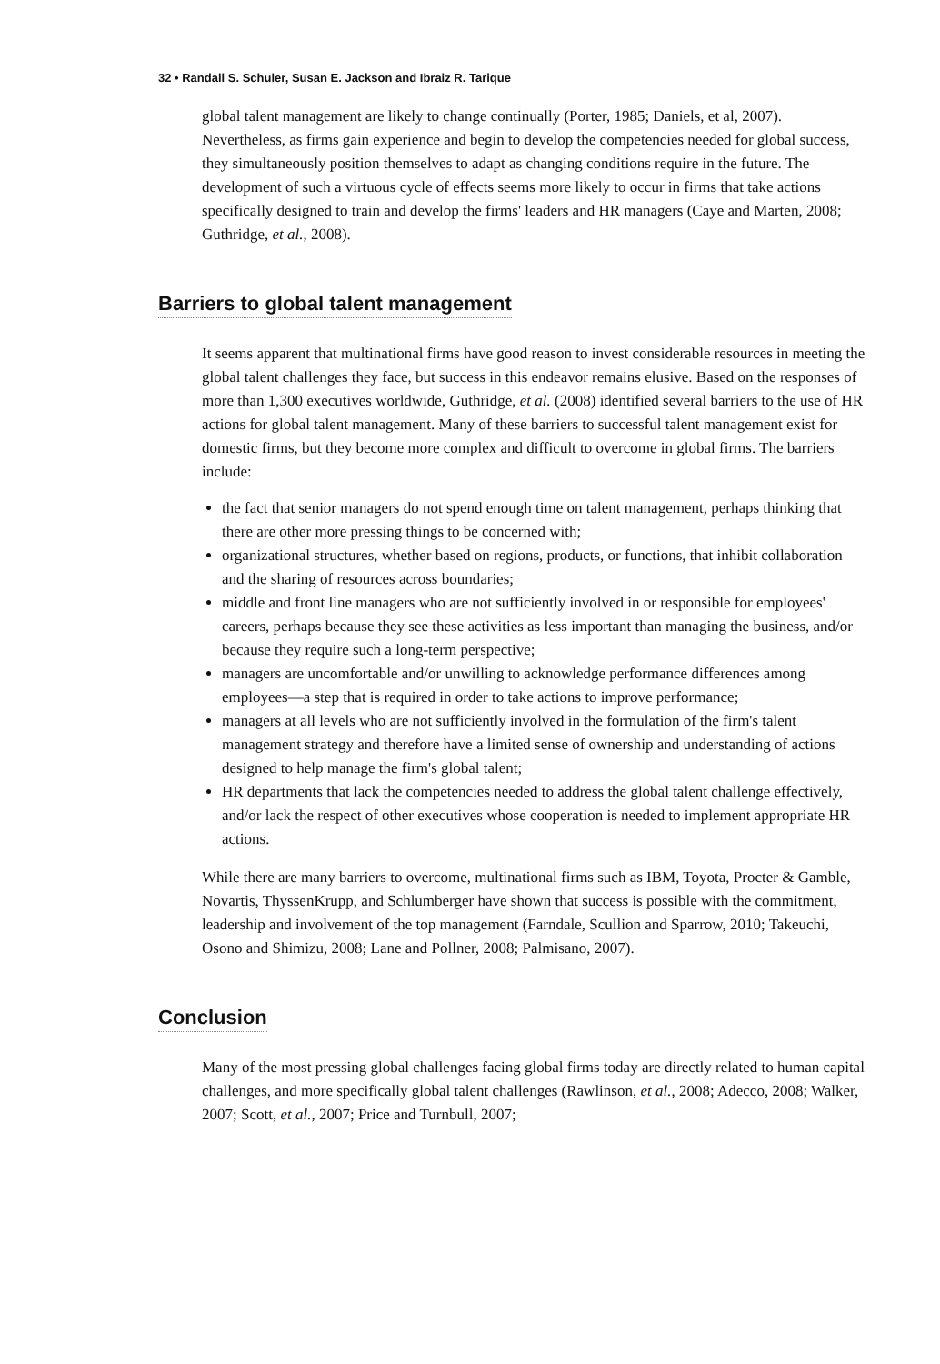32 • Randall S. Schuler, Susan E. Jackson and Ibraiz R. Tarique
global talent management are likely to change continually (Porter, 1985; Daniels, et al, 2007). Nevertheless, as firms gain experience and begin to develop the competencies needed for global success, they simultaneously position themselves to adapt as changing conditions require in the future. The development of such a virtuous cycle of effects seems more likely to occur in firms that take actions specifically designed to train and develop the firms' leaders and HR managers (Caye and Marten, 2008; Guthridge, et al., 2008).
Barriers to global talent management
It seems apparent that multinational firms have good reason to invest considerable resources in meeting the global talent challenges they face, but success in this endeavor remains elusive. Based on the responses of more than 1,300 executives worldwide, Guthridge, et al. (2008) identified several barriers to the use of HR actions for global talent management. Many of these barriers to successful talent management exist for domestic firms, but they become more complex and difficult to overcome in global firms. The barriers include:
the fact that senior managers do not spend enough time on talent management, perhaps thinking that there are other more pressing things to be concerned with;
organizational structures, whether based on regions, products, or functions, that inhibit collaboration and the sharing of resources across boundaries;
middle and front line managers who are not sufficiently involved in or responsible for employees' careers, perhaps because they see these activities as less important than managing the business, and/or because they require such a long-term perspective;
managers are uncomfortable and/or unwilling to acknowledge performance differences among employees—a step that is required in order to take actions to improve performance;
managers at all levels who are not sufficiently involved in the formulation of the firm's talent management strategy and therefore have a limited sense of ownership and understanding of actions designed to help manage the firm's global talent;
HR departments that lack the competencies needed to address the global talent challenge effectively, and/or lack the respect of other executives whose cooperation is needed to implement appropriate HR actions.
While there are many barriers to overcome, multinational firms such as IBM, Toyota, Procter & Gamble, Novartis, ThyssenKrupp, and Schlumberger have shown that success is possible with the commitment, leadership and involvement of the top management (Farndale, Scullion and Sparrow, 2010; Takeuchi, Osono and Shimizu, 2008; Lane and Pollner, 2008; Palmisano, 2007).
Conclusion
Many of the most pressing global challenges facing global firms today are directly related to human capital challenges, and more specifically global talent challenges (Rawlinson, et al., 2008; Adecco, 2008; Walker, 2007; Scott, et al., 2007; Price and Turnbull, 2007;